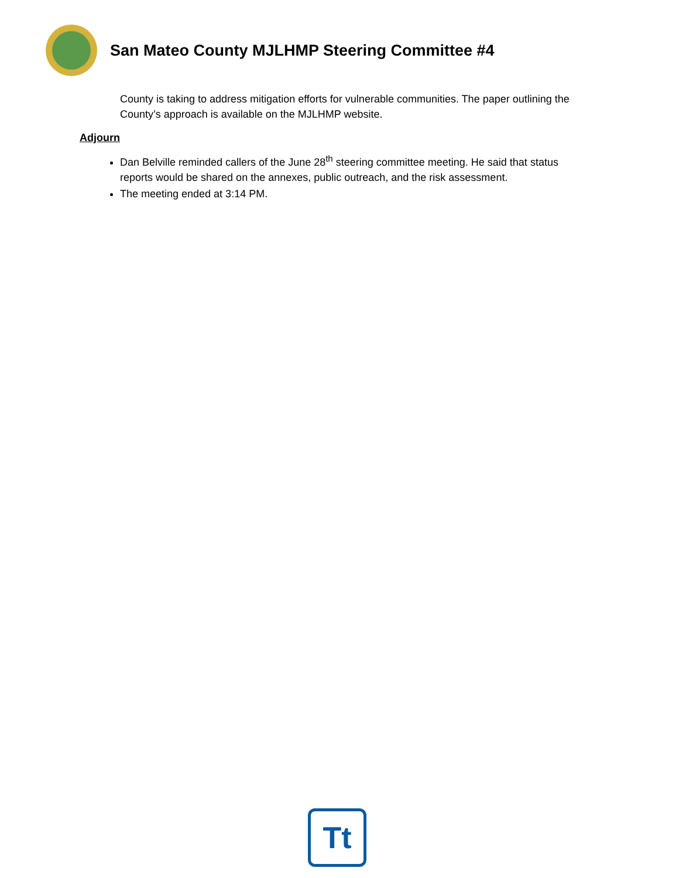San Mateo County MJLHMP Steering Committee #4
County is taking to address mitigation efforts for vulnerable communities. The paper outlining the County’s approach is available on the MJLHMP website.
Adjourn
Dan Belville reminded callers of the June 28<sup>th</sup> steering committee meeting. He said that status reports would be shared on the annexes, public outreach, and the risk assessment.
The meeting ended at 3:14 PM.
Tt